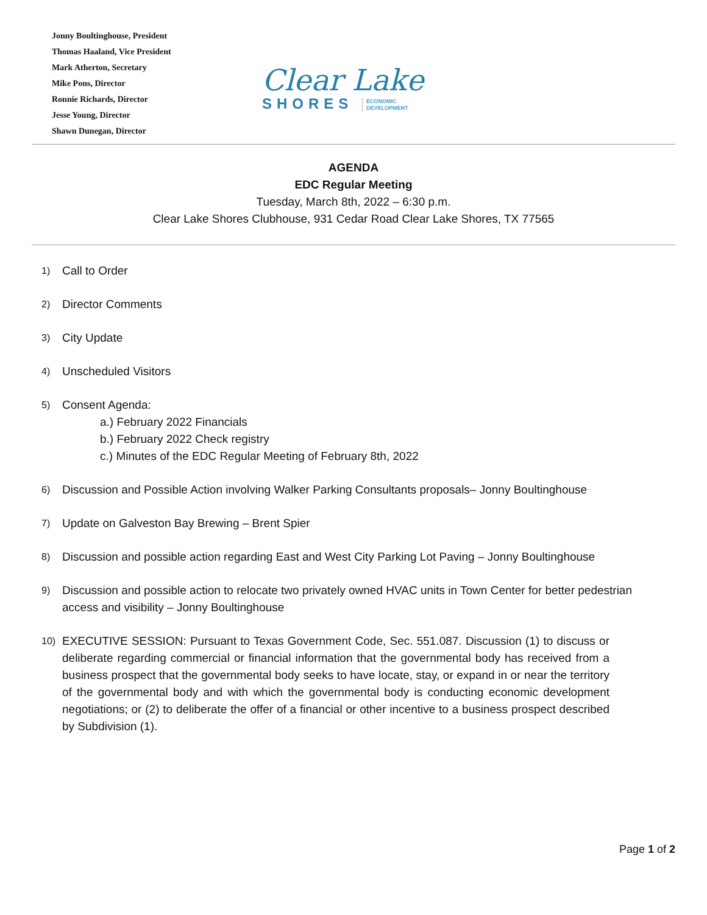Jonny Boultinghouse, President
Thomas Haaland, Vice President
Mark Atherton, Secretary
Mike Pons, Director
Ronnie Richards, Director
Jesse Young, Director
Shawn Dunegan, Director
Clear Lake
SHORES ECONOMIC
DEVELOPMENT
AGENDA
EDC Regular Meeting
Tuesday, March 8th, 2022 – 6:30 p.m.
Clear Lake Shores Clubhouse, 931 Cedar Road Clear Lake Shores, TX 77565
1) Call to Order
2) Director Comments
3) City Update
4) Unscheduled Visitors
5) Consent Agenda:
a.) February 2022 Financials
b.) February 2022 Check registry
c.) Minutes of the EDC Regular Meeting of February 8th, 2022
6) Discussion and Possible Action involving Walker Parking Consultants proposals– Jonny Boultinghouse
7) Update on Galveston Bay Brewing – Brent Spier
8) Discussion and possible action regarding East and West City Parking Lot Paving – Jonny Boultinghouse
9) Discussion and possible action to relocate two privately owned HVAC units in Town Center for better pedestrian access and visibility – Jonny Boultinghouse
10) EXECUTIVE SESSION: Pursuant to Texas Government Code, Sec. 551.087. Discussion (1) to discuss or deliberate regarding commercial or financial information that the governmental body has received from a business prospect that the governmental body seeks to have locate, stay, or expand in or near the territory of the governmental body and with which the governmental body is conducting economic development negotiations; or (2) to deliberate the offer of a financial or other incentive to a business prospect described by Subdivision (1).
Page 1 of 2